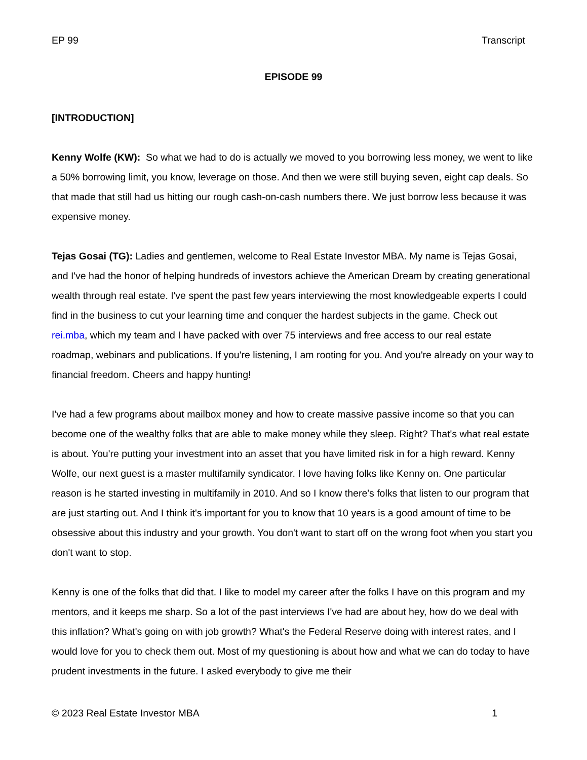EP 99 Transcript
EPISODE 99
[INTRODUCTION]
Kenny Wolfe (KW): So what we had to do is actually we moved to you borrowing less money, we went to like a 50% borrowing limit, you know, leverage on those. And then we were still buying seven, eight cap deals. So that made that still had us hitting our rough cash-on-cash numbers there. We just borrow less because it was expensive money.
Tejas Gosai (TG): Ladies and gentlemen, welcome to Real Estate Investor MBA. My name is Tejas Gosai, and I've had the honor of helping hundreds of investors achieve the American Dream by creating generational wealth through real estate. I've spent the past few years interviewing the most knowledgeable experts I could find in the business to cut your learning time and conquer the hardest subjects in the game. Check out rei.mba, which my team and I have packed with over 75 interviews and free access to our real estate roadmap, webinars and publications. If you're listening, I am rooting for you. And you're already on your way to financial freedom. Cheers and happy hunting!
I've had a few programs about mailbox money and how to create massive passive income so that you can become one of the wealthy folks that are able to make money while they sleep. Right? That's what real estate is about. You're putting your investment into an asset that you have limited risk in for a high reward. Kenny Wolfe, our next guest is a master multifamily syndicator. I love having folks like Kenny on. One particular reason is he started investing in multifamily in 2010. And so I know there's folks that listen to our program that are just starting out. And I think it's important for you to know that 10 years is a good amount of time to be obsessive about this industry and your growth. You don't want to start off on the wrong foot when you start you don't want to stop.
Kenny is one of the folks that did that. I like to model my career after the folks I have on this program and my mentors, and it keeps me sharp. So a lot of the past interviews I've had are about hey, how do we deal with this inflation? What's going on with job growth? What's the Federal Reserve doing with interest rates, and I would love for you to check them out. Most of my questioning is about how and what we can do today to have prudent investments in the future. I asked everybody to give me their
© 2023 Real Estate Investor MBA 1